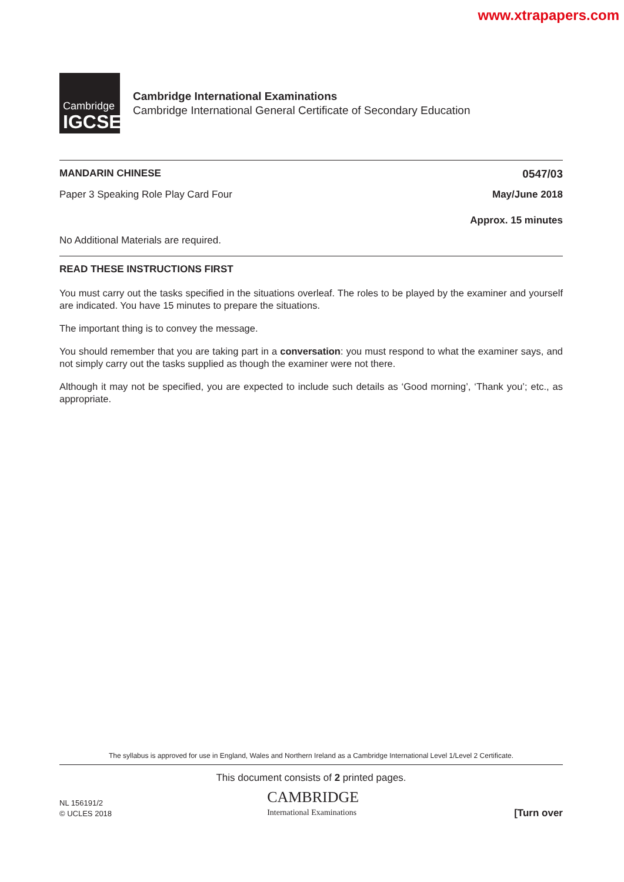www.xtrapapers.com
Cambridge
IGCSE
Cambridge International Examinations
Cambridge International General Certificate of Secondary Education
MANDARIN CHINESE 0547/03
Paper 3 Speaking Role Play Card Four May/June 2018
Approx. 15 minutes
No Additional Materials are required.
READ THESE INSTRUCTIONS FIRST
You must carry out the tasks specified in the situations overleaf. The roles to be played by the examiner and yourself are indicated. You have 15 minutes to prepare the situations.
The important thing is to convey the message.
You should remember that you are taking part in a conversation: you must respond to what the examiner says, and not simply carry out the tasks supplied as though the examiner were not there.
Although it may not be specified, you are expected to include such details as ‘Good morning’, ‘Thank you’; etc., as appropriate.
The syllabus is approved for use in England, Wales and Northern Ireland as a Cambridge International Level 1/Level 2 Certificate.
This document consists of 2 printed pages.
NL 156191/2
© UCLES 2018
CAMBRIDGE
International Examinations
[Turn over